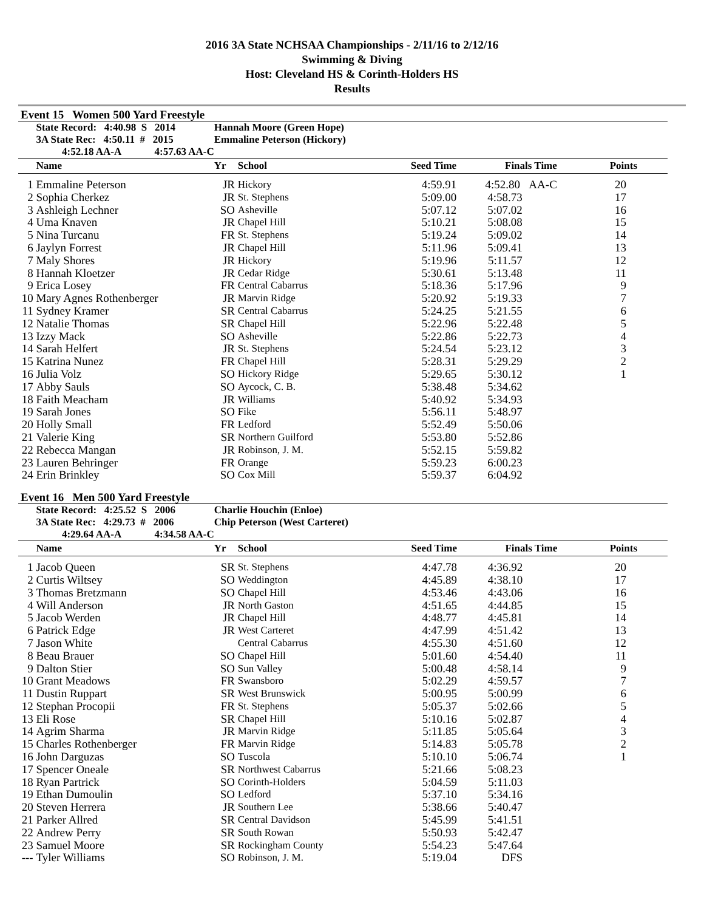2016 3A State NCHSAA Championships - 2/11/16 to 2/12/16
Swimming & Diving
Host: Cleveland HS & Corinth-Holders HS
Results
Event 15 Women 500 Yard Freestyle
| | State Record: 4:40.98 S 2014 | Hannah Moore (Green Hope) | | | | |
| | 3A State Rec: 4:50.11 # 2015 | Emmaline Peterson (Hickory) | | | | |
| | 4:52.18 AA-A 4:57.63 AA-C | | | | | |
| | Name | Yr | School | Seed Time | Finals Time | Points |
| 1 | Emmaline Peterson | JR | Hickory | 4:59.91 | 4:52.80 AA-C | 20 |
| 2 | Sophia Cherkez | JR | St. Stephens | 5:09.00 | 4:58.73 | 17 |
| 3 | Ashleigh Lechner | SO | Asheville | 5:07.12 | 5:07.02 | 16 |
| 4 | Uma Knaven | JR | Chapel Hill | 5:10.21 | 5:08.08 | 15 |
| 5 | Nina Turcanu | FR | St. Stephens | 5:19.24 | 5:09.02 | 14 |
| 6 | Jaylyn Forrest | JR | Chapel Hill | 5:11.96 | 5:09.41 | 13 |
| 7 | Maly Shores | JR | Hickory | 5:19.96 | 5:11.57 | 12 |
| 8 | Hannah Kloetzer | JR | Cedar Ridge | 5:30.61 | 5:13.48 | 11 |
| 9 | Erica Losey | FR | Central Cabarrus | 5:18.36 | 5:17.96 | 9 |
| 10 | Mary Agnes Rothenberger | JR | Marvin Ridge | 5:20.92 | 5:19.33 | 7 |
| 11 | Sydney Kramer | SR | Central Cabarrus | 5:24.25 | 5:21.55 | 6 |
| 12 | Natalie Thomas | SR | Chapel Hill | 5:22.96 | 5:22.48 | 5 |
| 13 | Izzy Mack | SO | Asheville | 5:22.86 | 5:22.73 | 4 |
| 14 | Sarah Helfert | JR | St. Stephens | 5:24.54 | 5:23.12 | 3 |
| 15 | Katrina Nunez | FR | Chapel Hill | 5:28.31 | 5:29.29 | 2 |
| 16 | Julia Volz | SO | Hickory Ridge | 5:29.65 | 5:30.12 | 1 |
| 17 | Abby Sauls | SO | Aycock, C. B. | 5:38.48 | 5:34.62 | |
| 18 | Faith Meacham | JR | Williams | 5:40.92 | 5:34.93 | |
| 19 | Sarah Jones | SO | Fike | 5:56.11 | 5:48.97 | |
| 20 | Holly Small | FR | Ledford | 5:52.49 | 5:50.06 | |
| 21 | Valerie King | SR | Northern Guilford | 5:53.80 | 5:52.86 | |
| 22 | Rebecca Mangan | JR | Robinson, J. M. | 5:52.15 | 5:59.82 | |
| 23 | Lauren Behringer | FR | Orange | 5:59.23 | 6:00.23 | |
| 24 | Erin Brinkley | SO | Cox Mill | 5:59.37 | 6:04.92 | |
Event 16 Men 500 Yard Freestyle
| | State Record: 4:25.52 S 2006 | Charlie Houchin (Enloe) | | | | |
| | 3A State Rec: 4:29.73 # 2006 | Chip Peterson (West Carteret) | | | | |
| | 4:29.64 AA-A 4:34.58 AA-C | | | | | |
| | Name | Yr | School | Seed Time | Finals Time | Points |
| 1 | Jacob Queen | SR | St. Stephens | 4:47.78 | 4:36.92 | 20 |
| 2 | Curtis Wiltsey | SO | Weddington | 4:45.89 | 4:38.10 | 17 |
| 3 | Thomas Bretzmann | SO | Chapel Hill | 4:53.46 | 4:43.06 | 16 |
| 4 | Will Anderson | JR | North Gaston | 4:51.65 | 4:44.85 | 15 |
| 5 | Jacob Werden | JR | Chapel Hill | 4:48.77 | 4:45.81 | 14 |
| 6 | Patrick Edge | JR | West Carteret | 4:47.99 | 4:51.42 | 13 |
| 7 | Jason White | | Central Cabarrus | 4:55.30 | 4:51.60 | 12 |
| 8 | Beau Brauer | SO | Chapel Hill | 5:01.60 | 4:54.40 | 11 |
| 9 | Dalton Stier | SO | Sun Valley | 5:00.48 | 4:58.14 | 9 |
| 10 | Grant Meadows | FR | Swansboro | 5:02.29 | 4:59.57 | 7 |
| 11 | Dustin Ruppart | SR | West Brunswick | 5:00.95 | 5:00.99 | 6 |
| 12 | Stephan Procopii | FR | St. Stephens | 5:05.37 | 5:02.66 | 5 |
| 13 | Eli Rose | SR | Chapel Hill | 5:10.16 | 5:02.87 | 4 |
| 14 | Agrim Sharma | JR | Marvin Ridge | 5:11.85 | 5:05.64 | 3 |
| 15 | Charles Rothenberger | FR | Marvin Ridge | 5:14.83 | 5:05.78 | 2 |
| 16 | John Darguzas | SO | Tuscola | 5:10.10 | 5:06.74 | 1 |
| 17 | Spencer Oneale | SR | Northwest Cabarrus | 5:21.66 | 5:08.23 | |
| 18 | Ryan Partrick | SO | Corinth-Holders | 5:04.59 | 5:11.03 | |
| 19 | Ethan Dumoulin | SO | Ledford | 5:37.10 | 5:34.16 | |
| 20 | Steven Herrera | JR | Southern Lee | 5:38.66 | 5:40.47 | |
| 21 | Parker Allred | SR | Central Davidson | 5:45.99 | 5:41.51 | |
| 22 | Andrew Perry | SR | South Rowan | 5:50.93 | 5:42.47 | |
| 23 | Samuel Moore | SR | Rockingham County | 5:54.23 | 5:47.64 | |
| --- | Tyler Williams | SO | Robinson, J. M. | 5:19.04 | DFS | |